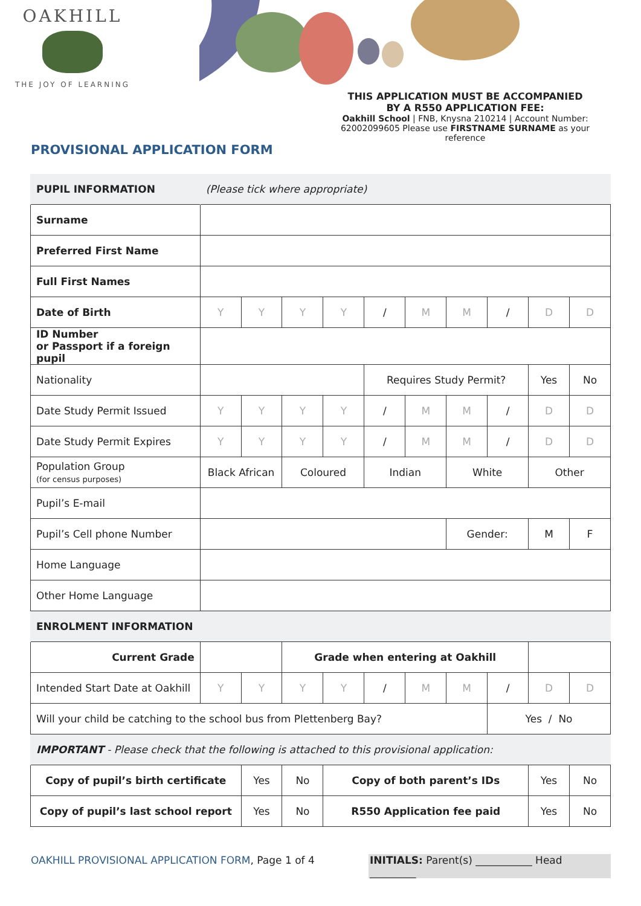OAKHILL
THE JOY OF LEARNING
THIS APPLICATION MUST BE ACCOMPANIED
BY A R550 APPLICATION FEE:
Oakhill School | FNB, Knysna 210214 | Account Number: 62002099605 Please use FIRSTNAME SURNAME as your reference
PROVISIONAL APPLICATION FORM
| PUPIL INFORMATION | (Please tick where appropriate) | | | | | | | | | |
| Surname | | | | | | | | | | |
| Preferred First Name | | | | | | | | | | |
| Full First Names | | | | | | | | | | |
| Date of Birth | Y | Y | Y | Y | / | M | M | / | D | D |
| ID Number or Passport if a foreign pupil | | | | | | | | | | |
| Nationality | | | | | Requires Study Permit? | | | | Yes | No |
| Date Study Permit Issued | Y | Y | Y | Y | / | M | M | / | D | D |
| Date Study Permit Expires | Y | Y | Y | Y | / | M | M | / | D | D |
| Population Group (for census purposes) | Black African | | Coloured | | Indian | | White | | Other | |
| Pupil’s E-mail | | | | | | | | | | |
| Pupil’s Cell phone Number | | | | | | | Gender: | | M | F |
| Home Language | | | | | | | | | | |
| Other Home Language | | | | | | | | | | |
| ENROLMENT INFORMATION | | | | | | | | | | |
| Current Grade | | | Grade when entering at Oakhill | | | | | | | |
| Intended Start Date at Oakhill | Y | Y | Y | Y | / | M | M | / | D | D |
| Will your child be catching to the school bus from Plettenberg Bay? | | | | | | | | Yes / No | | |
| IMPORTANT - Please check that the following is attached to this provisional application: | | | | | | | | | | |
| Copy of pupil’s birth certificate | | Yes | No | Copy of both parent’s IDs | | | | | Yes | No |
| Copy of pupil’s last school report | | Yes | No | R550 Application fee paid | | | | | Yes | No |
OAKHILL PROVISIONAL APPLICATION FORM, Page 1 of 4 INITIALS: Parent(s) ___________ Head _________